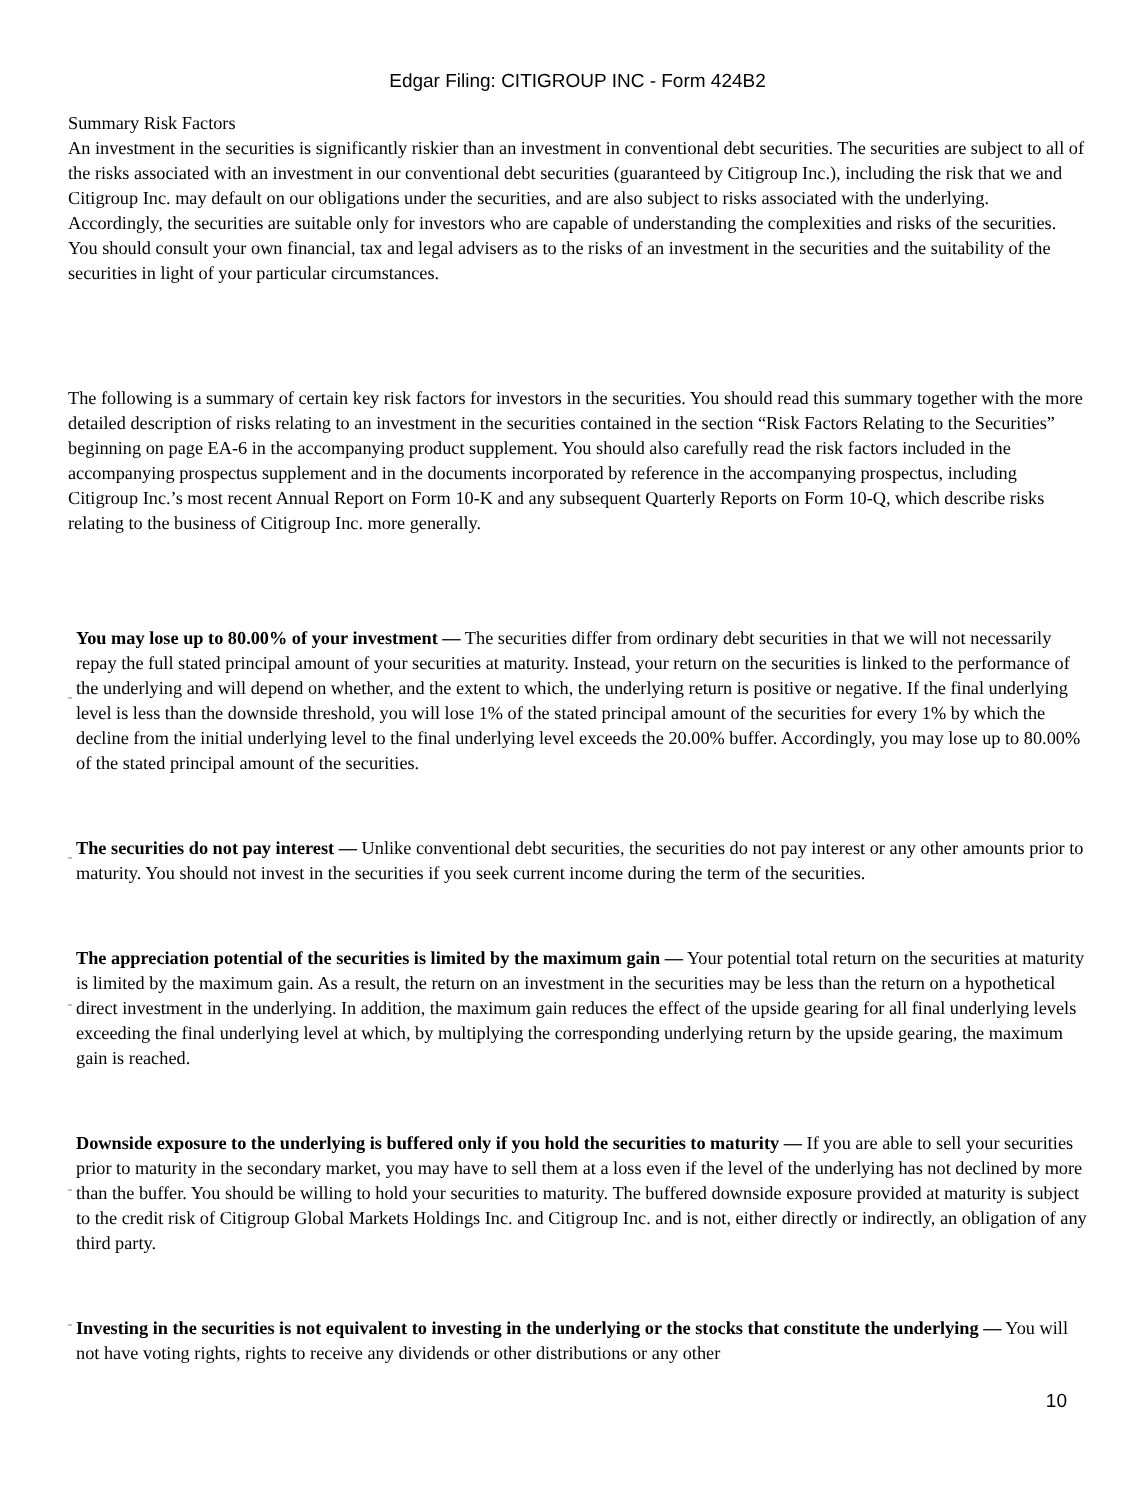Edgar Filing: CITIGROUP INC - Form 424B2
Summary Risk Factors
An investment in the securities is significantly riskier than an investment in conventional debt securities. The securities are subject to all of the risks associated with an investment in our conventional debt securities (guaranteed by Citigroup Inc.), including the risk that we and Citigroup Inc. may default on our obligations under the securities, and are also subject to risks associated with the underlying. Accordingly, the securities are suitable only for investors who are capable of understanding the complexities and risks of the securities. You should consult your own financial, tax and legal advisers as to the risks of an investment in the securities and the suitability of the securities in light of your particular circumstances.
The following is a summary of certain key risk factors for investors in the securities. You should read this summary together with the more detailed description of risks relating to an investment in the securities contained in the section “Risk Factors Relating to the Securities” beginning on page EA-6 in the accompanying product supplement. You should also carefully read the risk factors included in the accompanying prospectus supplement and in the documents incorporated by reference in the accompanying prospectus, including Citigroup Inc.’s most recent Annual Report on Form 10-K and any subsequent Quarterly Reports on Form 10-Q, which describe risks relating to the business of Citigroup Inc. more generally.
¨
You may lose up to 80.00% of your investment — The securities differ from ordinary debt securities in that we will not necessarily repay the full stated principal amount of your securities at maturity. Instead, your return on the securities is linked to the performance of the underlying and will depend on whether, and the extent to which, the underlying return is positive or negative. If the final underlying level is less than the downside threshold, you will lose 1% of the stated principal amount of the securities for every 1% by which the decline from the initial underlying level to the final underlying level exceeds the 20.00% buffer. Accordingly, you may lose up to 80.00% of the stated principal amount of the securities.
¨
The securities do not pay interest — Unlike conventional debt securities, the securities do not pay interest or any other amounts prior to maturity. You should not invest in the securities if you seek current income during the term of the securities.
¨
The appreciation potential of the securities is limited by the maximum gain — Your potential total return on the securities at maturity is limited by the maximum gain. As a result, the return on an investment in the securities may be less than the return on a hypothetical direct investment in the underlying. In addition, the maximum gain reduces the effect of the upside gearing for all final underlying levels exceeding the final underlying level at which, by multiplying the corresponding underlying return by the upside gearing, the maximum gain is reached.
¨
Downside exposure to the underlying is buffered only if you hold the securities to maturity — If you are able to sell your securities prior to maturity in the secondary market, you may have to sell them at a loss even if the level of the underlying has not declined by more than the buffer. You should be willing to hold your securities to maturity. The buffered downside exposure provided at maturity is subject to the credit risk of Citigroup Global Markets Holdings Inc. and Citigroup Inc. and is not, either directly or indirectly, an obligation of any third party.
¨
Investing in the securities is not equivalent to investing in the underlying or the stocks that constitute the underlying — You will not have voting rights, rights to receive any dividends or other distributions or any other
10